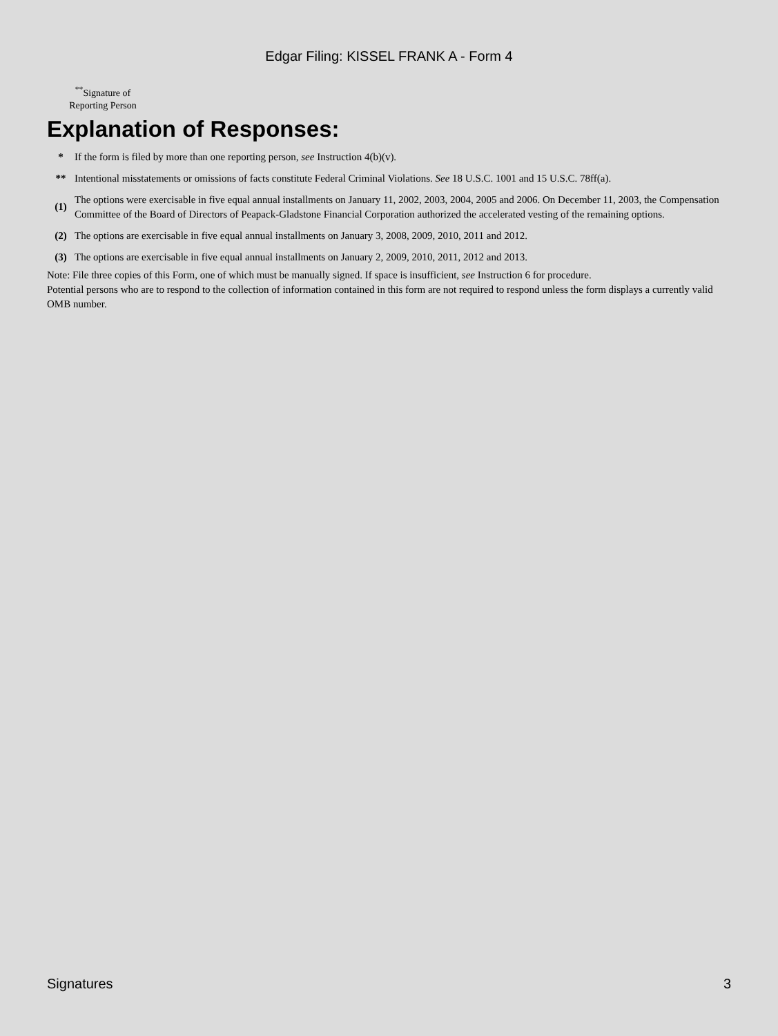Edgar Filing: KISSEL FRANK A - Form 4
<sup>**</sup> Signature of Reporting Person
Explanation of Responses:
| * | If the form is filed by more than one reporting person, see Instruction 4(b)(v). |
| ** | Intentional misstatements or omissions of facts constitute Federal Criminal Violations. See 18 U.S.C. 1001 and 15 U.S.C. 78ff(a). |
| (1) | The options were exercisable in five equal annual installments on January 11, 2002, 2003, 2004, 2005 and 2006. On December 11, 2003, the Compensation Committee of the Board of Directors of Peapack-Gladstone Financial Corporation authorized the accelerated vesting of the remaining options. |
| (2) | The options are exercisable in five equal annual installments on January 3, 2008, 2009, 2010, 2011 and 2012. |
| (3) | The options are exercisable in five equal annual installments on January 2, 2009, 2010, 2011, 2012 and 2013. |
Note: File three copies of this Form, one of which must be manually signed. If space is insufficient, see Instruction 6 for procedure.
Potential persons who are to respond to the collection of information contained in this form are not required to respond unless the form displays a currently valid OMB number.
Signatures 3